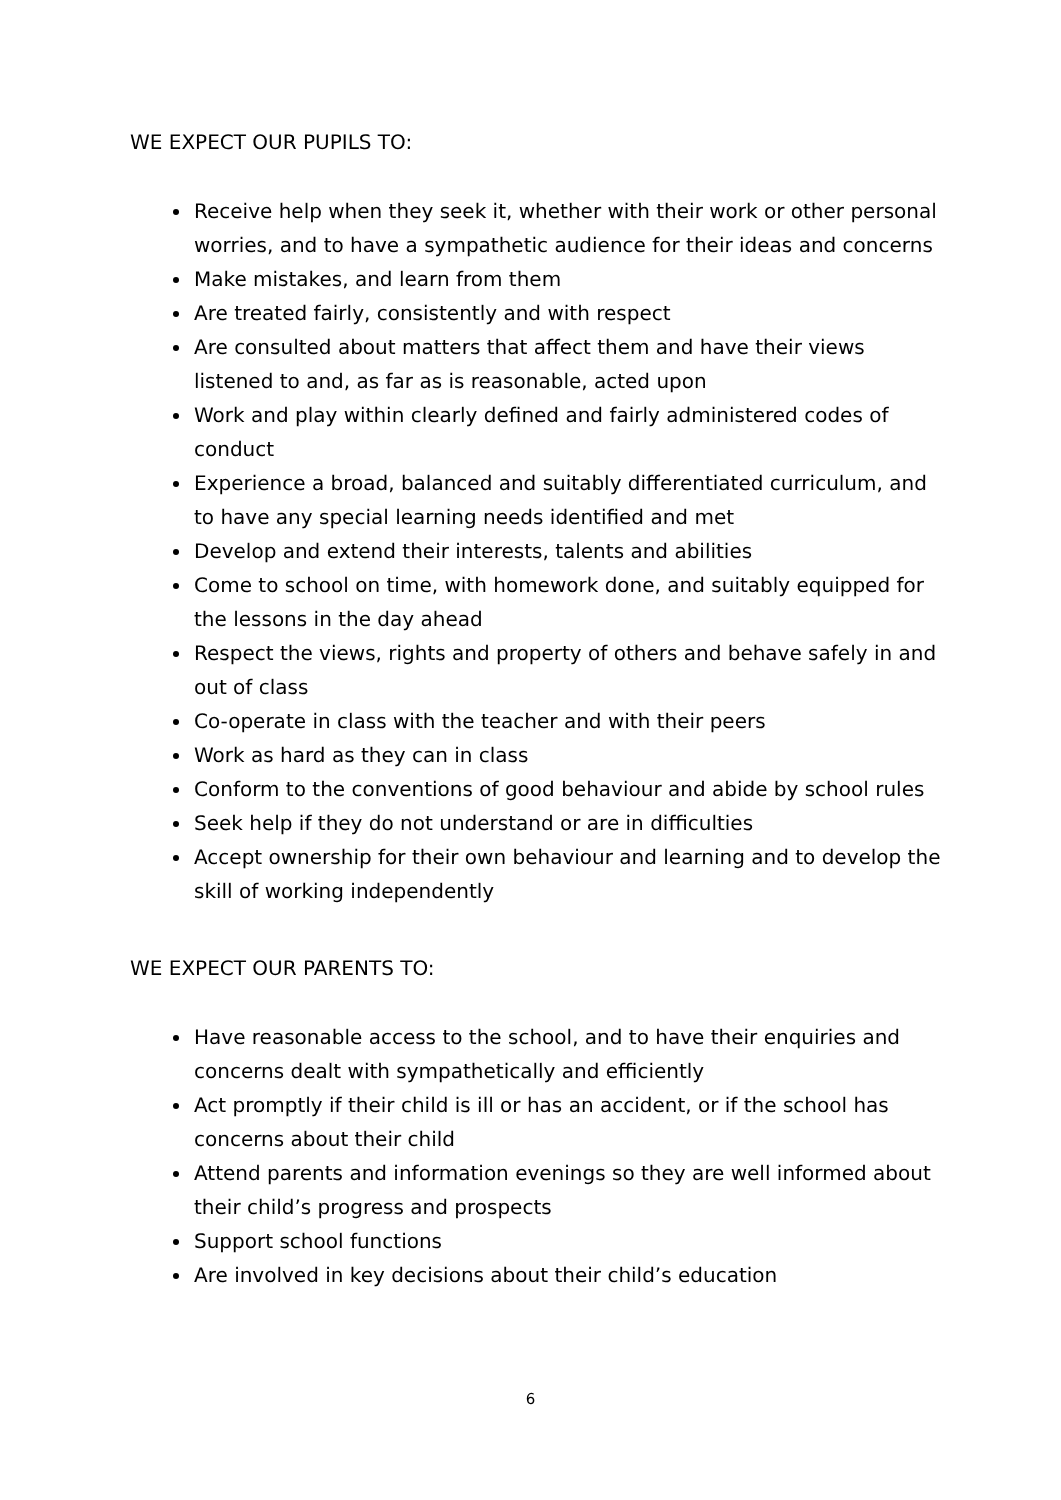WE EXPECT OUR PUPILS TO:
Receive help when they seek it, whether with their work or other personal worries, and to have a sympathetic audience for their ideas and concerns
Make mistakes, and learn from them
Are treated fairly, consistently and with respect
Are consulted about matters that affect them and have their views listened to and, as far as is reasonable, acted upon
Work and play within clearly defined and fairly administered codes of conduct
Experience a broad, balanced and suitably differentiated curriculum, and to have any special learning needs identified and met
Develop and extend their interests, talents and abilities
Come to school on time, with homework done, and suitably equipped for the lessons in the day ahead
Respect the views, rights and property of others and behave safely in and out of class
Co-operate in class with the teacher and with their peers
Work as hard as they can in class
Conform to the conventions of good behaviour and abide by school rules
Seek help if they do not understand or are in difficulties
Accept ownership for their own behaviour and learning and to develop the skill of working independently
WE EXPECT OUR PARENTS TO:
Have reasonable access to the school, and to have their enquiries and concerns dealt with sympathetically and efficiently
Act promptly if their child is ill or has an accident, or if the school has concerns about their child
Attend parents and information evenings so they are well informed about their child’s progress and prospects
Support school functions
Are involved in key decisions about their child’s education
6